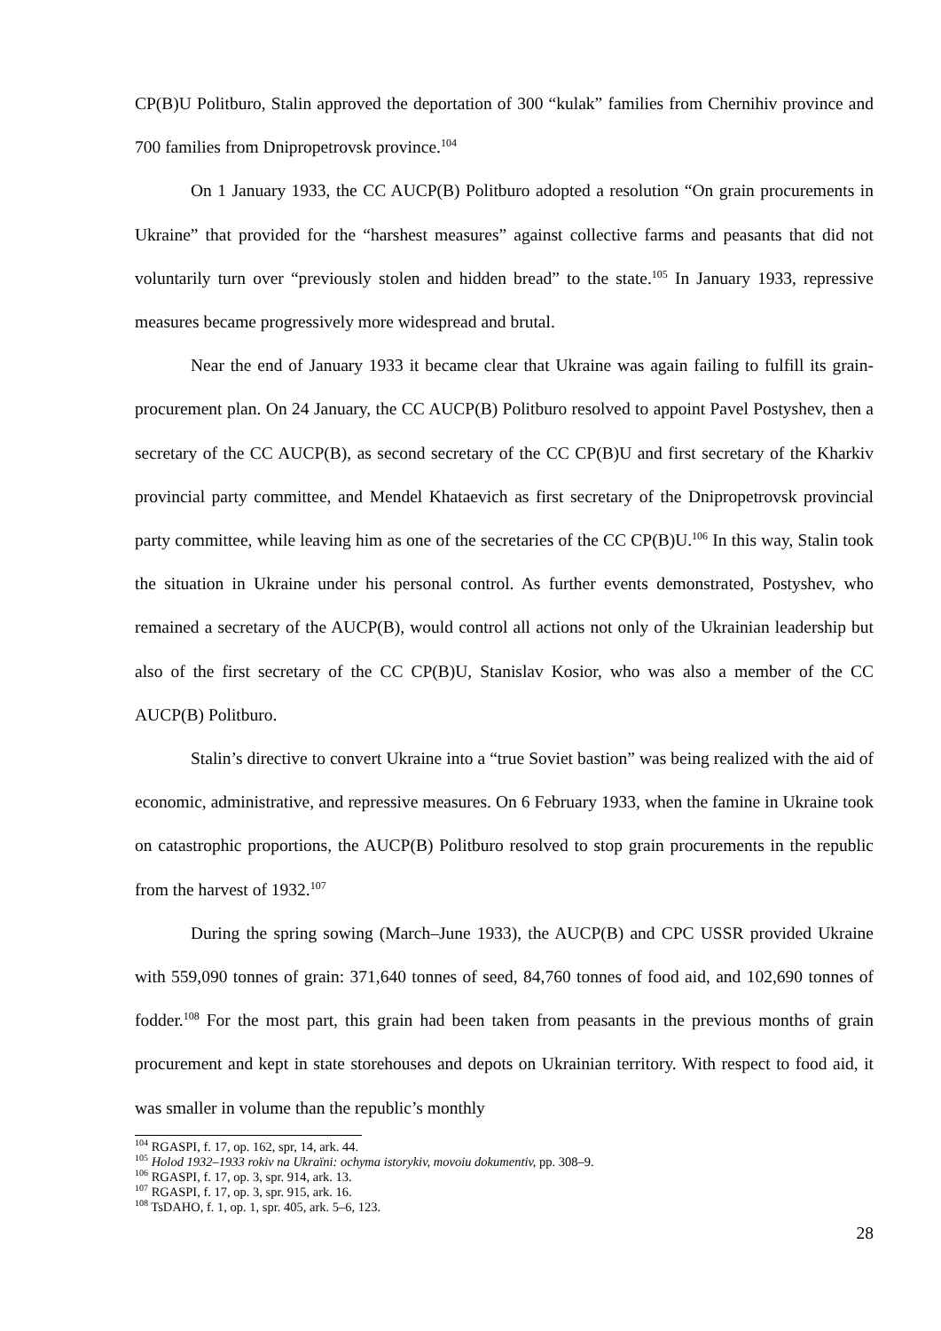CP(B)U Politburo, Stalin approved the deportation of 300 “kulak” families from Chernihiv province and 700 families from Dnipropetrovsk province.<sup>104</sup>
On 1 January 1933, the CC AUCP(B) Politburo adopted a resolution “On grain procurements in Ukraine” that provided for the “harshest measures” against collective farms and peasants that did not voluntarily turn over “previously stolen and hidden bread” to the state.<sup>105</sup> In January 1933, repressive measures became progressively more widespread and brutal.
Near the end of January 1933 it became clear that Ukraine was again failing to fulfill its grain-procurement plan. On 24 January, the CC AUCP(B) Politburo resolved to appoint Pavel Postyshev, then a secretary of the CC AUCP(B), as second secretary of the CC CP(B)U and first secretary of the Kharkiv provincial party committee, and Mendel Khataevich as first secretary of the Dnipropetrovsk provincial party committee, while leaving him as one of the secretaries of the CC CP(B)U.<sup>106</sup> In this way, Stalin took the situation in Ukraine under his personal control. As further events demonstrated, Postyshev, who remained a secretary of the AUCP(B), would control all actions not only of the Ukrainian leadership but also of the first secretary of the CC CP(B)U, Stanislav Kosior, who was also a member of the CC AUCP(B) Politburo.
Stalin’s directive to convert Ukraine into a “true Soviet bastion” was being realized with the aid of economic, administrative, and repressive measures. On 6 February 1933, when the famine in Ukraine took on catastrophic proportions, the AUCP(B) Politburo resolved to stop grain procurements in the republic from the harvest of 1932.<sup>107</sup>
During the spring sowing (March–June 1933), the AUCP(B) and CPC USSR provided Ukraine with 559,090 tonnes of grain: 371,640 tonnes of seed, 84,760 tonnes of food aid, and 102,690 tonnes of fodder.<sup>108</sup> For the most part, this grain had been taken from peasants in the previous months of grain procurement and kept in state storehouses and depots on Ukrainian territory. With respect to food aid, it was smaller in volume than the republic’s monthly
<sup>104</sup> RGASPI, f. 17, op. 162, spr, 14, ark. 44.
<sup>105</sup> Holod 1932–1933 rokiv na Ukraïni: ochyma istorykiv, movoiu dokumentiv, pp. 308–9.
<sup>106</sup> RGASPI, f. 17, op. 3, spr. 914, ark. 13.
<sup>107</sup> RGASPI, f. 17, op. 3, spr. 915, ark. 16.
<sup>108</sup> TsDAHO, f. 1, op. 1, spr. 405, ark. 5–6, 123.
28